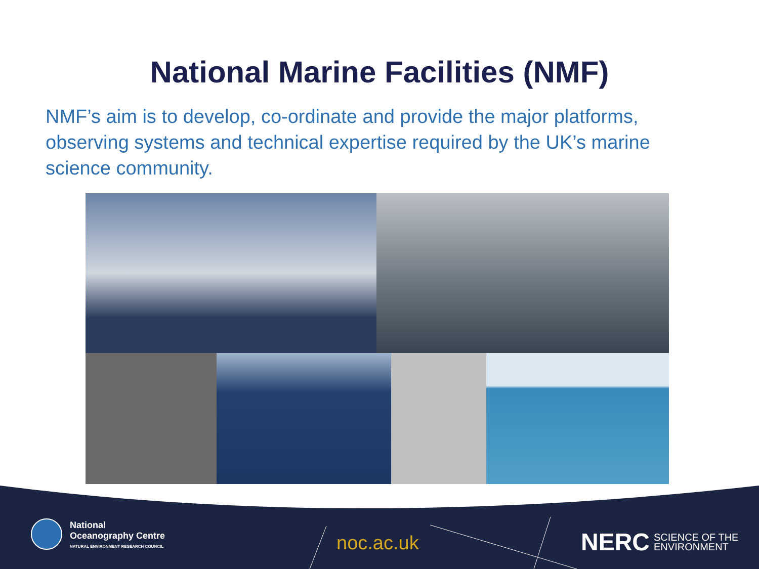National Marine Facilities (NMF)
NMF’s aim is to develop, co-ordinate and provide the major platforms, observing systems and technical expertise required by the UK’s marine science community.
National
Oceanography Centre
NATURAL ENVIRONMENT RESEARCH COUNCIL
noc.ac.uk
NERC SCIENCE OF THE
ENVIRONMENT